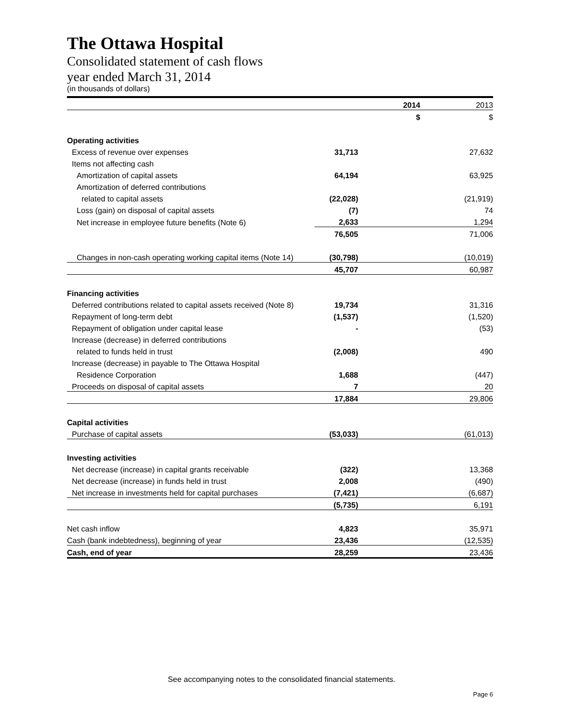The Ottawa Hospital
Consolidated statement of cash flows
year ended March 31, 2014
(in thousands of dollars)
| | 2014 | 2013 |
| | $ | $ |
| Operating activities | | |
| Excess of revenue over expenses | 31,713 | 27,632 |
| Items not affecting cash | | |
| Amortization of capital assets | 64,194 | 63,925 |
| Amortization of deferred contributions | | |
| related to capital assets | (22,028) | (21,919) |
| Loss (gain) on disposal of capital assets | (7) | 74 |
| Net increase in employee future benefits (Note 6) | 2,633 | 1,294 |
| | 76,505 | 71,006 |
| Changes in non-cash operating working capital items (Note 14) | (30,798) | (10,019) |
| | 45,707 | 60,987 |
| Financing activities | | |
| Deferred contributions related to capital assets received (Note 8) | 19,734 | 31,316 |
| Repayment of long-term debt | (1,537) | (1,520) |
| Repayment of obligation under capital lease | - | (53) |
| Increase (decrease) in deferred contributions | | |
| related to funds held in trust | (2,008) | 490 |
| Increase (decrease) in payable to The Ottawa Hospital | | |
| Residence Corporation | 1,688 | (447) |
| Proceeds on disposal of capital assets | 7 | 20 |
| | 17,884 | 29,806 |
| Capital activities | | |
| Purchase of capital assets | (53,033) | (61,013) |
| Investing activities | | |
| Net decrease (increase) in capital grants receivable | (322) | 13,368 |
| Net decrease (increase) in funds held in trust | 2,008 | (490) |
| Net increase in investments held for capital purchases | (7,421) | (6,687) |
| | (5,735) | 6,191 |
| Net cash inflow | 4,823 | 35,971 |
| Cash (bank indebtedness), beginning of year | 23,436 | (12,535) |
| Cash, end of year | 28,259 | 23,436 |
See accompanying notes to the consolidated financial statements.
Page 6